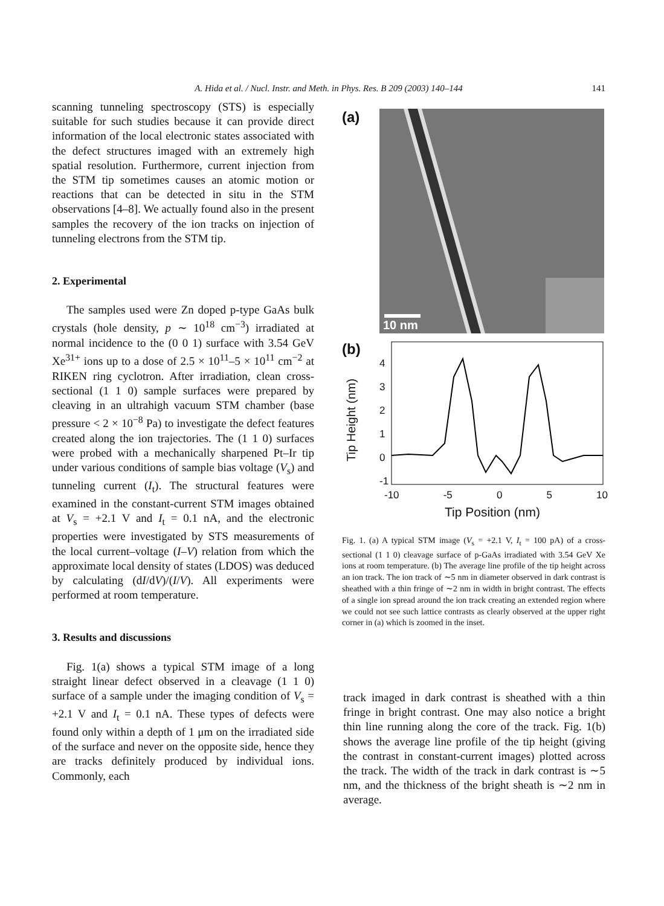A. Hida et al. / Nucl. Instr. and Meth. in Phys. Res. B 209 (2003) 140–144 141
scanning tunneling spectroscopy (STS) is especially suitable for such studies because it can provide direct information of the local electronic states associated with the defect structures imaged with an extremely high spatial resolution. Furthermore, current injection from the STM tip sometimes causes an atomic motion or reactions that can be detected in situ in the STM observations [4–8]. We actually found also in the present samples the recovery of the ion tracks on injection of tunneling electrons from the STM tip.
2. Experimental
The samples used were Zn doped p-type GaAs bulk crystals (hole density, p ∼ 10<sup>18</sup> cm<sup>−3</sup>) irradiated at normal incidence to the (0 0 1) surface with 3.54 GeV Xe<sup>31+</sup> ions up to a dose of 2.5 × 10<sup>11</sup>–5 × 10<sup>11</sup> cm<sup>−2</sup> at RIKEN ring cyclotron. After irradiation, clean cross-sectional (1 1 0) sample surfaces were prepared by cleaving in an ultrahigh vacuum STM chamber (base pressure < 2 × 10<sup>−8</sup> Pa) to investigate the defect features created along the ion trajectories. The (1 1 0) surfaces were probed with a mechanically sharpened Pt–Ir tip under various conditions of sample bias voltage (V<sub>s</sub>) and tunneling current (I<sub>t</sub>). The structural features were examined in the constant-current STM images obtained at V<sub>s</sub> = +2.1 V and I<sub>t</sub> = 0.1 nA, and the electronic properties were investigated by STS measurements of the local current–voltage (I–V) relation from which the approximate local density of states (LDOS) was deduced by calculating (dI/dV)/(I/V). All experiments were performed at room temperature.
3. Results and discussions
Fig. 1(a) shows a typical STM image of a long straight linear defect observed in a cleavage (1 1 0) surface of a sample under the imaging condition of V<sub>s</sub> = +2.1 V and I<sub>t</sub> = 0.1 nA. These types of defects were found only within a depth of 1 μm on the irradiated side of the surface and never on the opposite side, hence they are tracks definitely produced by individual ions. Commonly, each
(a)
10 nm
(b)
Tip Height (nm)
4
3
2
1
0
-1
-10 -5 0 5 10
Tip Position (nm)
Fig. 1. (a) A typical STM image (V<sub>s</sub> = +2.1 V, I<sub>t</sub> = 100 pA) of a cross-sectional (1 1 0) cleavage surface of p-GaAs irradiated with 3.54 GeV Xe ions at room temperature. (b) The average line profile of the tip height across an ion track. The ion track of ∼5 nm in diameter observed in dark contrast is sheathed with a thin fringe of ∼2 nm in width in bright contrast. The effects of a single ion spread around the ion track creating an extended region where we could not see such lattice contrasts as clearly observed at the upper right corner in (a) which is zoomed in the inset.
track imaged in dark contrast is sheathed with a thin fringe in bright contrast. One may also notice a bright thin line running along the core of the track. Fig. 1(b) shows the average line profile of the tip height (giving the contrast in constant-current images) plotted across the track. The width of the track in dark contrast is ∼5 nm, and the thickness of the bright sheath is ∼2 nm in average.